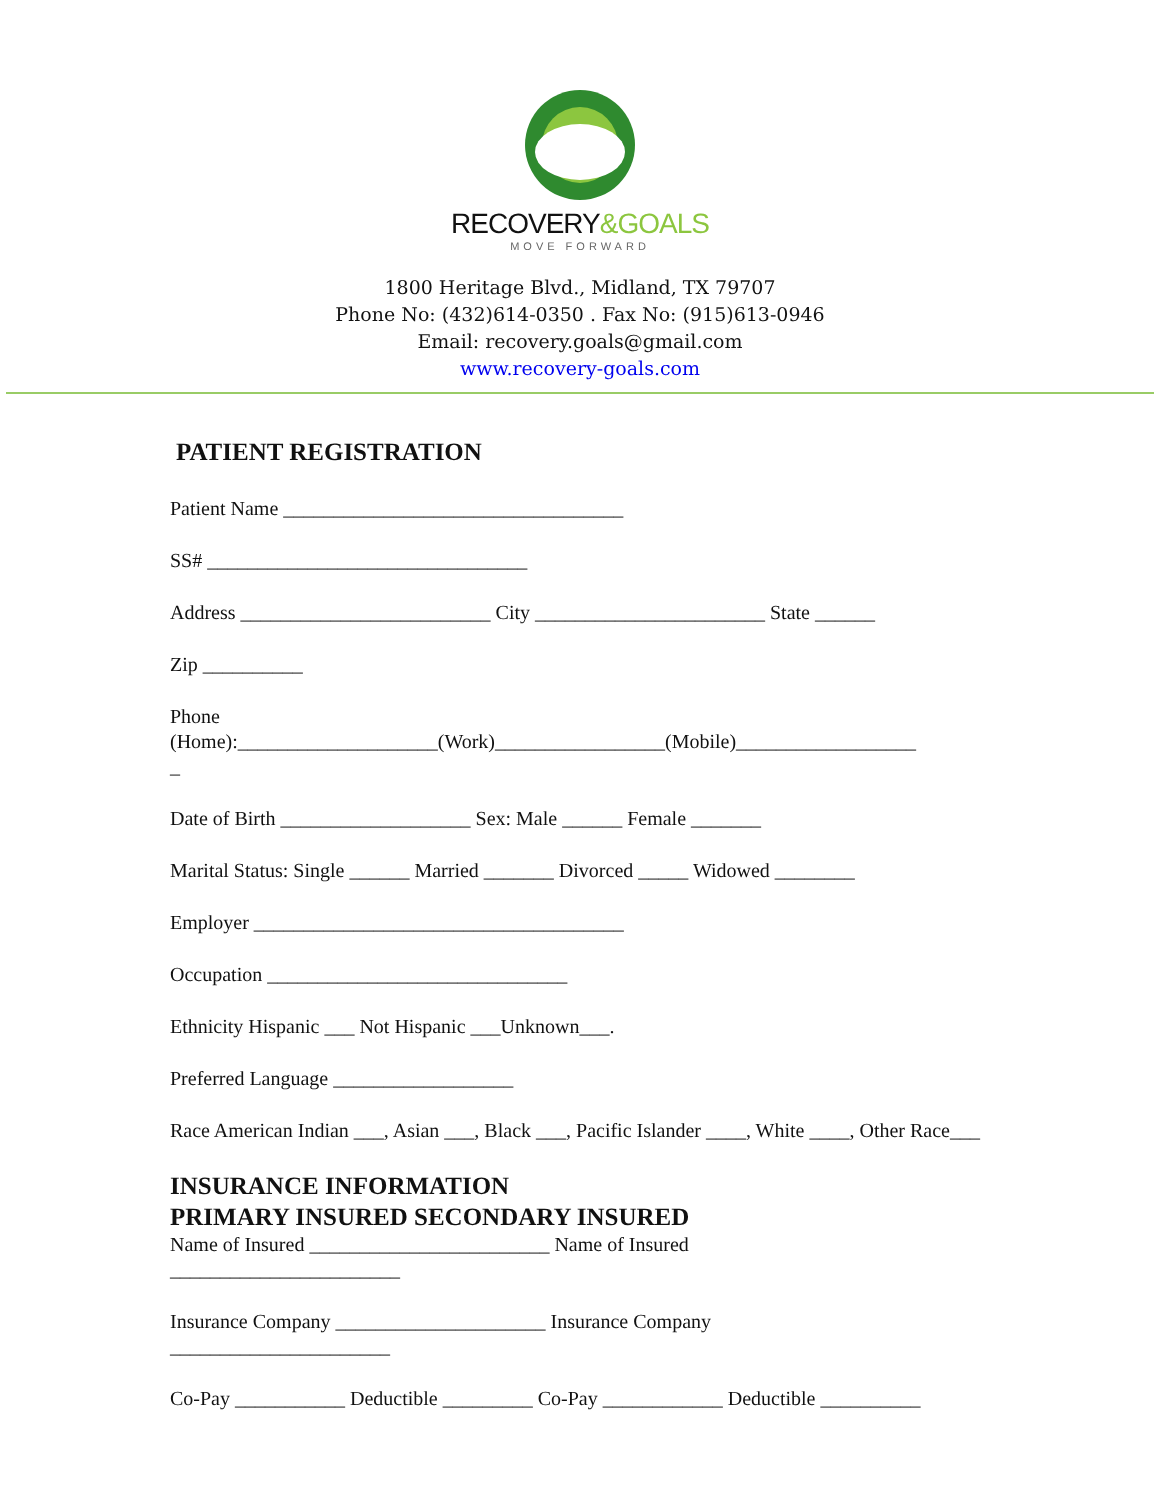RECOVERY&GOALS
MOVE FORWARD
1800 Heritage Blvd., Midland, TX 79707
Phone No: (432)614-0350 . Fax No: (915)613-0946
Email: recovery.goals@gmail.com
www.recovery-goals.com
PATIENT REGISTRATION
Patient Name __________________________________
SS# ________________________________
Address _________________________ City _______________________ State ______
Zip __________
Phone
(Home):____________________(Work)_________________(Mobile)__________________
_
Date of Birth ___________________ Sex: Male ______ Female _______
Marital Status: Single ______ Married _______ Divorced _____ Widowed ________
Employer _____________________________________
Occupation ______________________________
Ethnicity Hispanic ___ Not Hispanic ___Unknown___.
Preferred Language __________________
Race American Indian ___, Asian ___, Black ___, Pacific Islander ____, White ____, Other Race___
INSURANCE INFORMATION
PRIMARY INSURED SECONDARY INSURED
Name of Insured ________________________ Name of Insured
_______________________
Insurance Company _____________________ Insurance Company
______________________
Co-Pay ___________ Deductible _________ Co-Pay ____________ Deductible __________